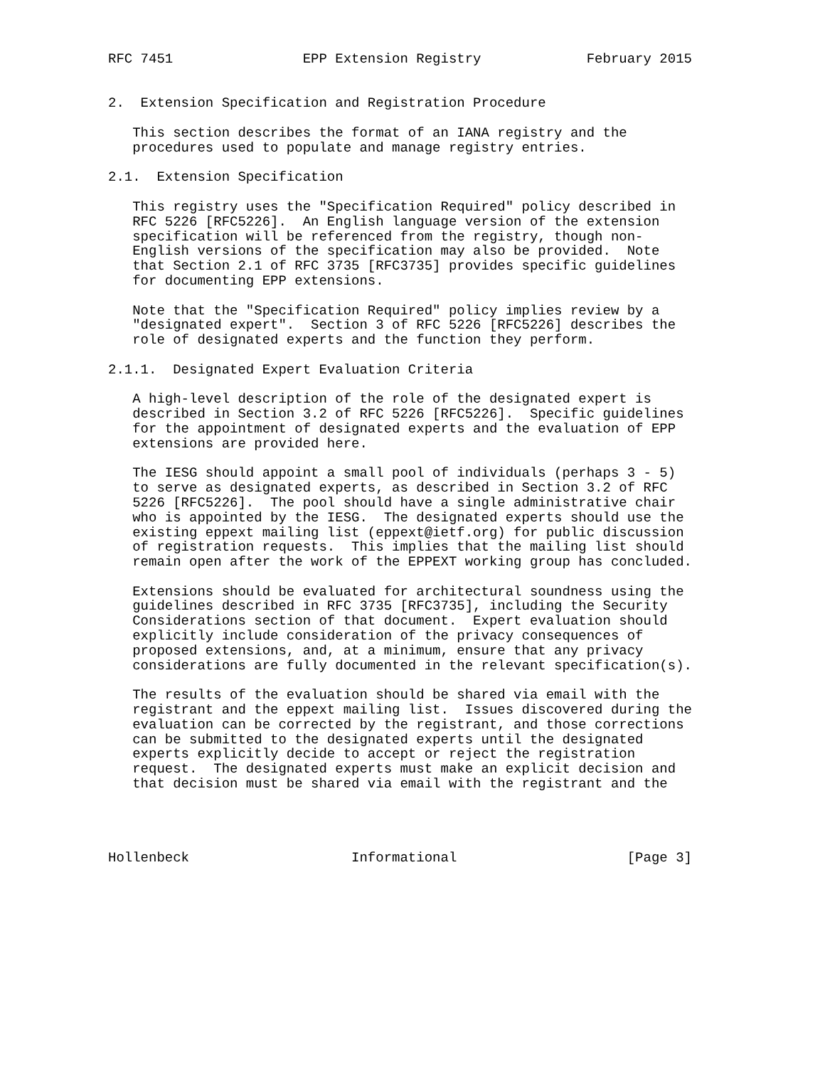RFC 7451                EPP Extension Registry             February 2015


2.  Extension Specification and Registration Procedure

   This section describes the format of an IANA registry and the
   procedures used to populate and manage registry entries.

2.1.  Extension Specification

   This registry uses the "Specification Required" policy described in
   RFC 5226 [RFC5226].  An English language version of the extension
   specification will be referenced from the registry, though non-
   English versions of the specification may also be provided.  Note
   that Section 2.1 of RFC 3735 [RFC3735] provides specific guidelines
   for documenting EPP extensions.

   Note that the "Specification Required" policy implies review by a
   "designated expert".  Section 3 of RFC 5226 [RFC5226] describes the
   role of designated experts and the function they perform.

2.1.1.  Designated Expert Evaluation Criteria

   A high-level description of the role of the designated expert is
   described in Section 3.2 of RFC 5226 [RFC5226].  Specific guidelines
   for the appointment of designated experts and the evaluation of EPP
   extensions are provided here.

   The IESG should appoint a small pool of individuals (perhaps 3 - 5)
   to serve as designated experts, as described in Section 3.2 of RFC
   5226 [RFC5226].  The pool should have a single administrative chair
   who is appointed by the IESG.  The designated experts should use the
   existing eppext mailing list (eppext@ietf.org) for public discussion
   of registration requests.  This implies that the mailing list should
   remain open after the work of the EPPEXT working group has concluded.

   Extensions should be evaluated for architectural soundness using the
   guidelines described in RFC 3735 [RFC3735], including the Security
   Considerations section of that document.  Expert evaluation should
   explicitly include consideration of the privacy consequences of
   proposed extensions, and, at a minimum, ensure that any privacy
   considerations are fully documented in the relevant specification(s).

   The results of the evaluation should be shared via email with the
   registrant and the eppext mailing list.  Issues discovered during the
   evaluation can be corrected by the registrant, and those corrections
   can be submitted to the designated experts until the designated
   experts explicitly decide to accept or reject the registration
   request.  The designated experts must make an explicit decision and
   that decision must be shared via email with the registrant and the




Hollenbeck                    Informational                     [Page 3]